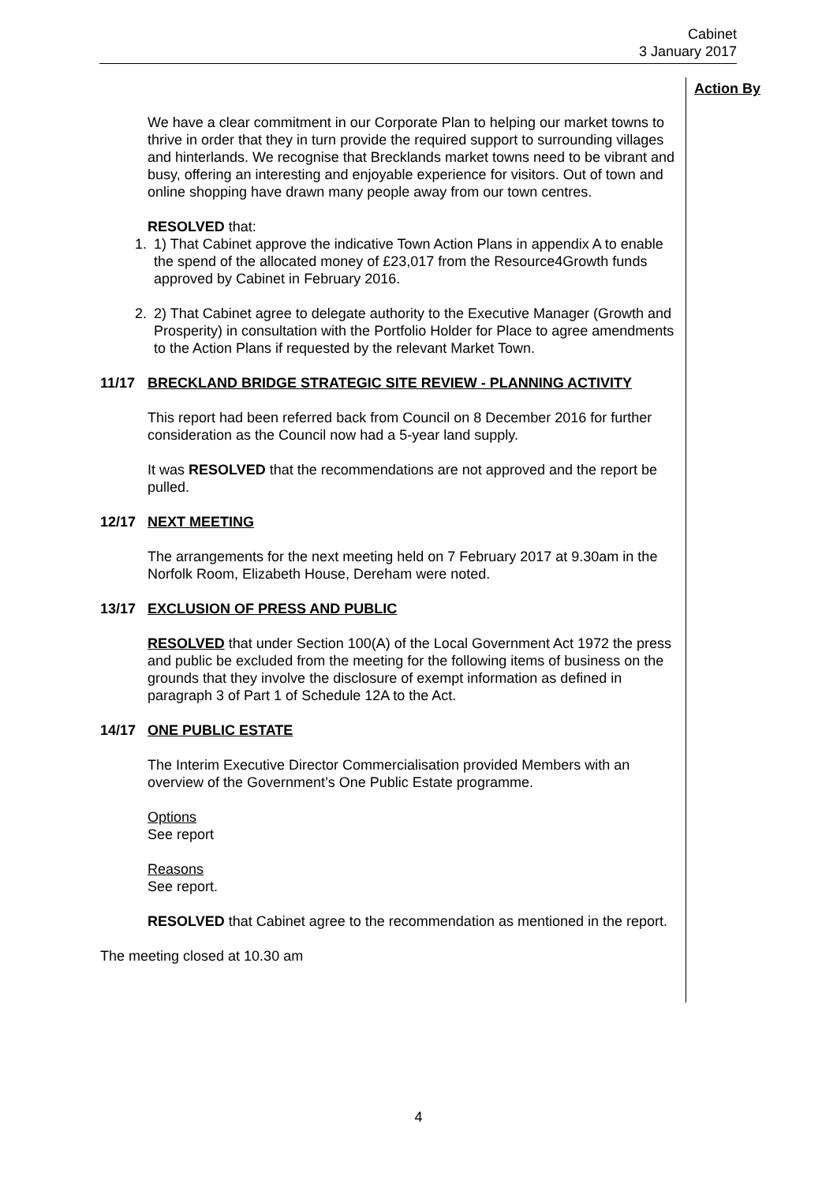Cabinet
3 January 2017
Action By
We have a clear commitment in our Corporate Plan to helping our market towns to thrive in order that they in turn provide the required support to surrounding villages and hinterlands. We recognise that Brecklands market towns need to be vibrant and busy, offering an interesting and enjoyable experience for visitors. Out of town and online shopping have drawn many people away from our town centres.
RESOLVED that:
1. 1) That Cabinet approve the indicative Town Action Plans in appendix A to enable the spend of the allocated money of £23,017 from the Resource4Growth funds approved by Cabinet in February 2016.
2. 2) That Cabinet agree to delegate authority to the Executive Manager (Growth and Prosperity) in consultation with the Portfolio Holder for Place to agree amendments to the Action Plans if requested by the relevant Market Town.
11/17 BRECKLAND BRIDGE STRATEGIC SITE REVIEW - PLANNING ACTIVITY
This report had been referred back from Council on 8 December 2016 for further consideration as the Council now had a 5-year land supply.
It was RESOLVED that the recommendations are not approved and the report be pulled.
12/17 NEXT MEETING
The arrangements for the next meeting held on 7 February 2017 at 9.30am in the Norfolk Room, Elizabeth House, Dereham were noted.
13/17 EXCLUSION OF PRESS AND PUBLIC
RESOLVED that under Section 100(A) of the Local Government Act 1972 the press and public be excluded from the meeting for the following items of business on the grounds that they involve the disclosure of exempt information as defined in paragraph 3 of Part 1 of Schedule 12A to the Act.
14/17 ONE PUBLIC ESTATE
The Interim Executive Director Commercialisation provided Members with an overview of the Government’s One Public Estate programme.
Options
See report
Reasons
See report.
RESOLVED that Cabinet agree to the recommendation as mentioned in the report.
The meeting closed at 10.30 am
4